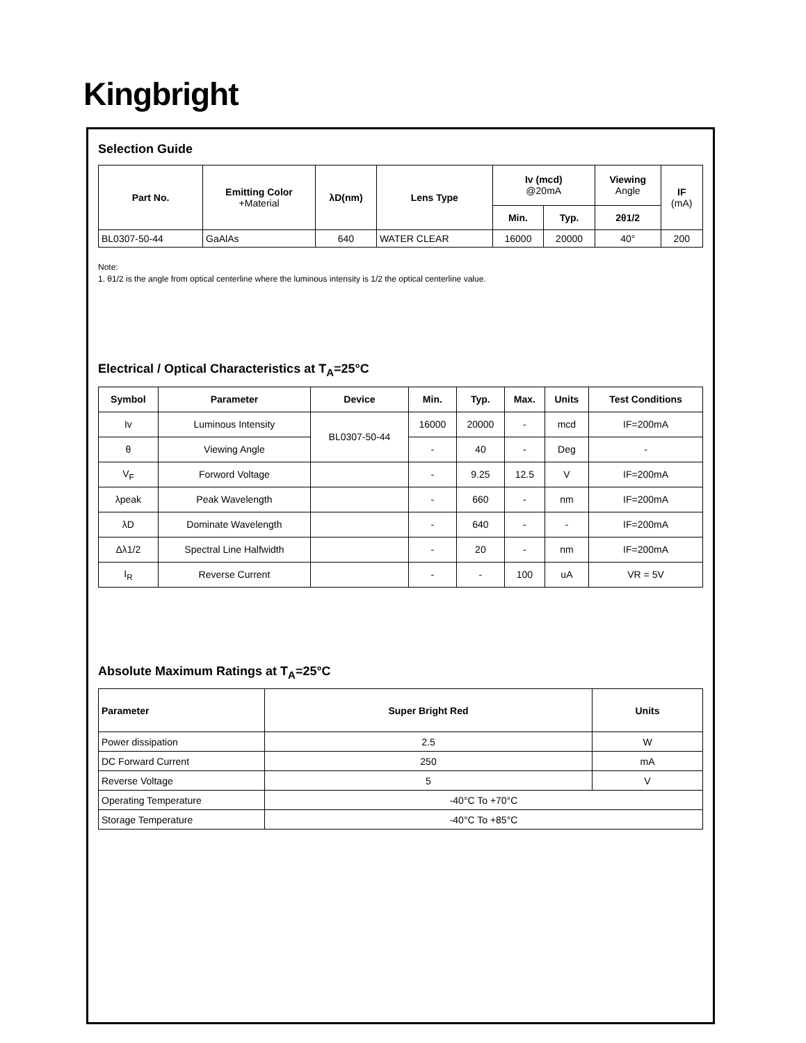Kingbright
Selection Guide
| Part No. | Emitting Color +Material | λD(nm) | Lens Type | Iv (mcd) @20mA | | Viewing Angle | IF (mA) |
| --- | --- | --- | --- | --- | --- | --- | --- |
| | | | | Min. | Typ. | 2θ1/2 | |
| BL0307-50-44 | GaAlAs | 640 | WATER CLEAR | 16000 | 20000 | 40° | 200 |
Note:
1. θ1/2 is the angle from optical centerline where the luminous intensity is 1/2 the optical centerline value.
Electrical / Optical Characteristics at T<sub>A</sub>=25°C
| Symbol | Parameter | Device | Min. | Typ. | Max. | Units | Test Conditions |
| --- | --- | --- | --- | --- | --- | --- | --- |
| Iv | Luminous Intensity | BL0307-50-44 | 16000 | 20000 | - | mcd | IF=200mA |
| θ | Viewing Angle | | - | 40 | - | Deg | - |
| V<sub>F</sub> | Forword Voltage | | - | 9.25 | 12.5 | V | IF=200mA |
| λpeak | Peak Wavelength | | - | 660 | - | nm | IF=200mA |
| λD | Dominate Wavelength | | - | 640 | - | - | IF=200mA |
| Δλ1/2 | Spectral Line Halfwidth | | - | 20 | - | nm | IF=200mA |
| I<sub>R</sub> | Reverse Current | | - | - | 100 | uA | VR = 5V |
Absolute Maximum Ratings at T<sub>A</sub>=25°C
| Parameter | Super Bright Red | Units |
| --- | --- | --- |
| Power dissipation | 2.5 | W |
| DC Forward Current | 250 | mA |
| Reverse Voltage | 5 | V |
| Operating Temperature | -40°C To +70°C | |
| Storage Temperature | -40°C To +85°C | |